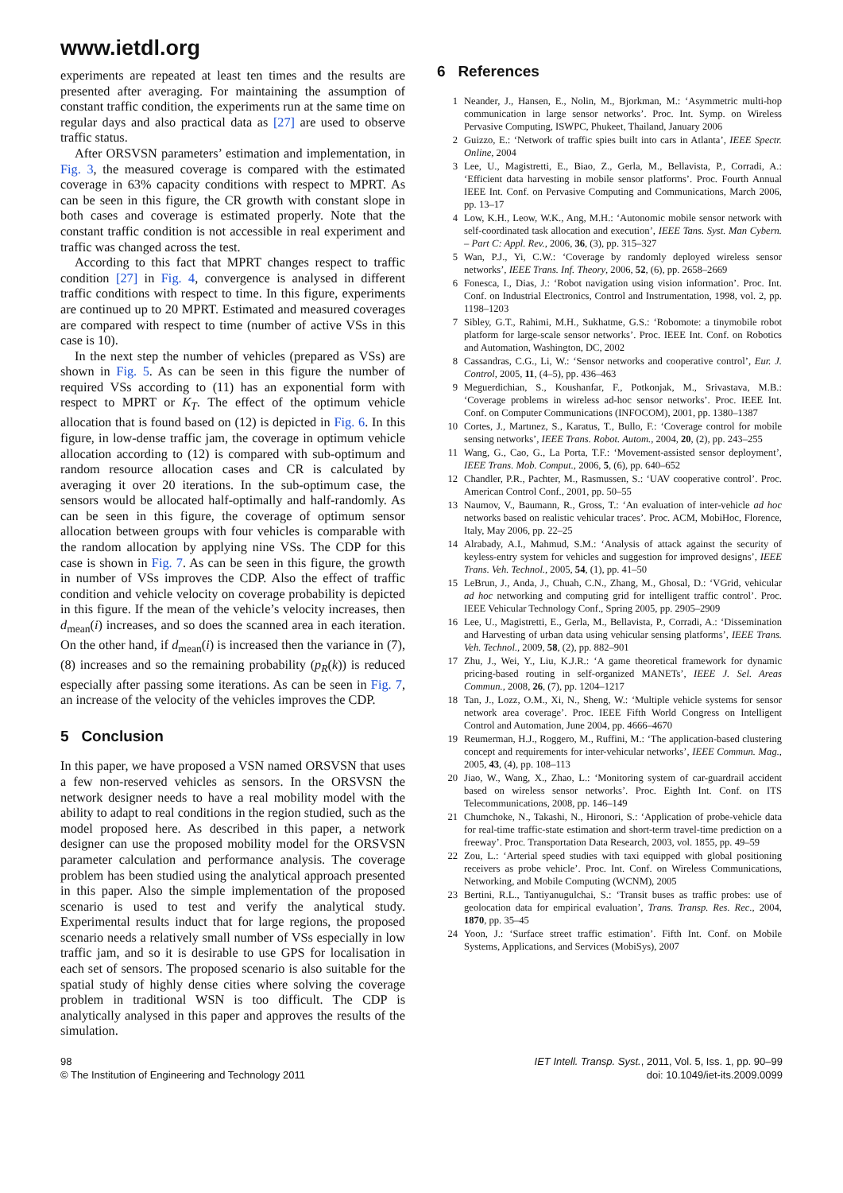www.ietdl.org
experiments are repeated at least ten times and the results are presented after averaging. For maintaining the assumption of constant traffic condition, the experiments run at the same time on regular days and also practical data as [27] are used to observe traffic status.
After ORSVSN parameters’ estimation and implementation, in Fig. 3, the measured coverage is compared with the estimated coverage in 63% capacity conditions with respect to MPRT. As can be seen in this figure, the CR growth with constant slope in both cases and coverage is estimated properly. Note that the constant traffic condition is not accessible in real experiment and traffic was changed across the test.
According to this fact that MPRT changes respect to traffic condition [27] in Fig. 4, convergence is analysed in different traffic conditions with respect to time. In this figure, experiments are continued up to 20 MPRT. Estimated and measured coverages are compared with respect to time (number of active VSs in this case is 10).
In the next step the number of vehicles (prepared as VSs) are shown in Fig. 5. As can be seen in this figure the number of required VSs according to (11) has an exponential form with respect to MPRT or K<sub>T</sub>. The effect of the optimum vehicle allocation that is found based on (12) is depicted in Fig. 6. In this figure, in low-dense traffic jam, the coverage in optimum vehicle allocation according to (12) is compared with sub-optimum and random resource allocation cases and CR is calculated by averaging it over 20 iterations. In the sub-optimum case, the sensors would be allocated half-optimally and half-randomly. As can be seen in this figure, the coverage of optimum sensor allocation between groups with four vehicles is comparable with the random allocation by applying nine VSs. The CDP for this case is shown in Fig. 7. As can be seen in this figure, the growth in number of VSs improves the CDP. Also the effect of traffic condition and vehicle velocity on coverage probability is depicted in this figure. If the mean of the vehicle’s velocity increases, then d<sub>mean</sub>(i) increases, and so does the scanned area in each iteration. On the other hand, if d<sub>mean</sub>(i) is increased then the variance in (7), (8) increases and so the remaining probability (p<sub>R</sub>(k)) is reduced especially after passing some iterations. As can be seen in Fig. 7, an increase of the velocity of the vehicles improves the CDP.
5 Conclusion
In this paper, we have proposed a VSN named ORSVSN that uses a few non-reserved vehicles as sensors. In the ORSVSN the network designer needs to have a real mobility model with the ability to adapt to real conditions in the region studied, such as the model proposed here. As described in this paper, a network designer can use the proposed mobility model for the ORSVSN parameter calculation and performance analysis. The coverage problem has been studied using the analytical approach presented in this paper. Also the simple implementation of the proposed scenario is used to test and verify the analytical study. Experimental results induct that for large regions, the proposed scenario needs a relatively small number of VSs especially in low traffic jam, and so it is desirable to use GPS for localisation in each set of sensors. The proposed scenario is also suitable for the spatial study of highly dense cities where solving the coverage problem in traditional WSN is too difficult. The CDP is analytically analysed in this paper and approves the results of the simulation.
6 References
1 Neander, J., Hansen, E., Nolin, M., Bjorkman, M.: ‘Asymmetric multi-hop communication in large sensor networks’. Proc. Int. Symp. on Wireless Pervasive Computing, ISWPC, Phukeet, Thailand, January 2006
2 Guizzo, E.: ‘Network of traffic spies built into cars in Atlanta’, IEEE Spectr. Online, 2004
3 Lee, U., Magistretti, E., Biao, Z., Gerla, M., Bellavista, P., Corradi, A.: ‘Efficient data harvesting in mobile sensor platforms’. Proc. Fourth Annual IEEE Int. Conf. on Pervasive Computing and Communications, March 2006, pp. 13–17
4 Low, K.H., Leow, W.K., Ang, M.H.: ‘Autonomic mobile sensor network with self-coordinated task allocation and execution’, IEEE Tans. Syst. Man Cybern. – Part C: Appl. Rev., 2006, 36, (3), pp. 315–327
5 Wan, P.J., Yi, C.W.: ‘Coverage by randomly deployed wireless sensor networks’, IEEE Trans. Inf. Theory, 2006, 52, (6), pp. 2658–2669
6 Fonesca, I., Dias, J.: ‘Robot navigation using vision information’. Proc. Int. Conf. on Industrial Electronics, Control and Instrumentation, 1998, vol. 2, pp. 1198–1203
7 Sibley, G.T., Rahimi, M.H., Sukhatme, G.S.: ‘Robomote: a tinymobile robot platform for large-scale sensor networks’. Proc. IEEE Int. Conf. on Robotics and Automation, Washington, DC, 2002
8 Cassandras, C.G., Li, W.: ‘Sensor networks and cooperative control’, Eur. J. Control, 2005, 11, (4–5), pp. 436–463
9 Meguerdichian, S., Koushanfar, F., Potkonjak, M., Srivastava, M.B.: ‘Coverage problems in wireless ad-hoc sensor networks’. Proc. IEEE Int. Conf. on Computer Communications (INFOCOM), 2001, pp. 1380–1387
10 Cortes, J., Martınez, S., Karatus, T., Bullo, F.: ‘Coverage control for mobile sensing networks’, IEEE Trans. Robot. Autom., 2004, 20, (2), pp. 243–255
11 Wang, G., Cao, G., La Porta, T.F.: ‘Movement-assisted sensor deployment’, IEEE Trans. Mob. Comput., 2006, 5, (6), pp. 640–652
12 Chandler, P.R., Pachter, M., Rasmussen, S.: ‘UAV cooperative control’. Proc. American Control Conf., 2001, pp. 50–55
13 Naumov, V., Baumann, R., Gross, T.: ‘An evaluation of inter-vehicle ad hoc networks based on realistic vehicular traces’. Proc. ACM, MobiHoc, Florence, Italy, May 2006, pp. 22–25
14 Alrabady, A.I., Mahmud, S.M.: ‘Analysis of attack against the security of keyless-entry system for vehicles and suggestion for improved designs’, IEEE Trans. Veh. Technol., 2005, 54, (1), pp. 41–50
15 LeBrun, J., Anda, J., Chuah, C.N., Zhang, M., Ghosal, D.: ‘VGrid, vehicular ad hoc networking and computing grid for intelligent traffic control’. Proc. IEEE Vehicular Technology Conf., Spring 2005, pp. 2905–2909
16 Lee, U., Magistretti, E., Gerla, M., Bellavista, P., Corradi, A.: ‘Dissemination and Harvesting of urban data using vehicular sensing platforms’, IEEE Trans. Veh. Technol., 2009, 58, (2), pp. 882–901
17 Zhu, J., Wei, Y., Liu, K.J.R.: ‘A game theoretical framework for dynamic pricing-based routing in self-organized MANETs’, IEEE J. Sel. Areas Commun., 2008, 26, (7), pp. 1204–1217
18 Tan, J., Lozz, O.M., Xi, N., Sheng, W.: ‘Multiple vehicle systems for sensor network area coverage’. Proc. IEEE Fifth World Congress on Intelligent Control and Automation, June 2004, pp. 4666–4670
19 Reumerman, H.J., Roggero, M., Ruffini, M.: ‘The application-based clustering concept and requirements for inter-vehicular networks’, IEEE Commun. Mag., 2005, 43, (4), pp. 108–113
20 Jiao, W., Wang, X., Zhao, L.: ‘Monitoring system of car-guardrail accident based on wireless sensor networks’. Proc. Eighth Int. Conf. on ITS Telecommunications, 2008, pp. 146–149
21 Chumchoke, N., Takashi, N., Hironori, S.: ‘Application of probe-vehicle data for real-time traffic-state estimation and short-term travel-time prediction on a freeway’. Proc. Transportation Data Research, 2003, vol. 1855, pp. 49–59
22 Zou, L.: ‘Arterial speed studies with taxi equipped with global positioning receivers as probe vehicle’. Proc. Int. Conf. on Wireless Communications, Networking, and Mobile Computing (WCNM), 2005
23 Bertini, R.L., Tantiyanugulchai, S.: ‘Transit buses as traffic probes: use of geolocation data for empirical evaluation’, Trans. Transp. Res. Rec., 2004, 1870, pp. 35–45
24 Yoon, J.: ‘Surface street traffic estimation’. Fifth Int. Conf. on Mobile Systems, Applications, and Services (MobiSys), 2007
98
© The Institution of Engineering and Technology 2011
IET Intell. Transp. Syst., 2011, Vol. 5, Iss. 1, pp. 90–99
doi: 10.1049/iet-its.2009.0099